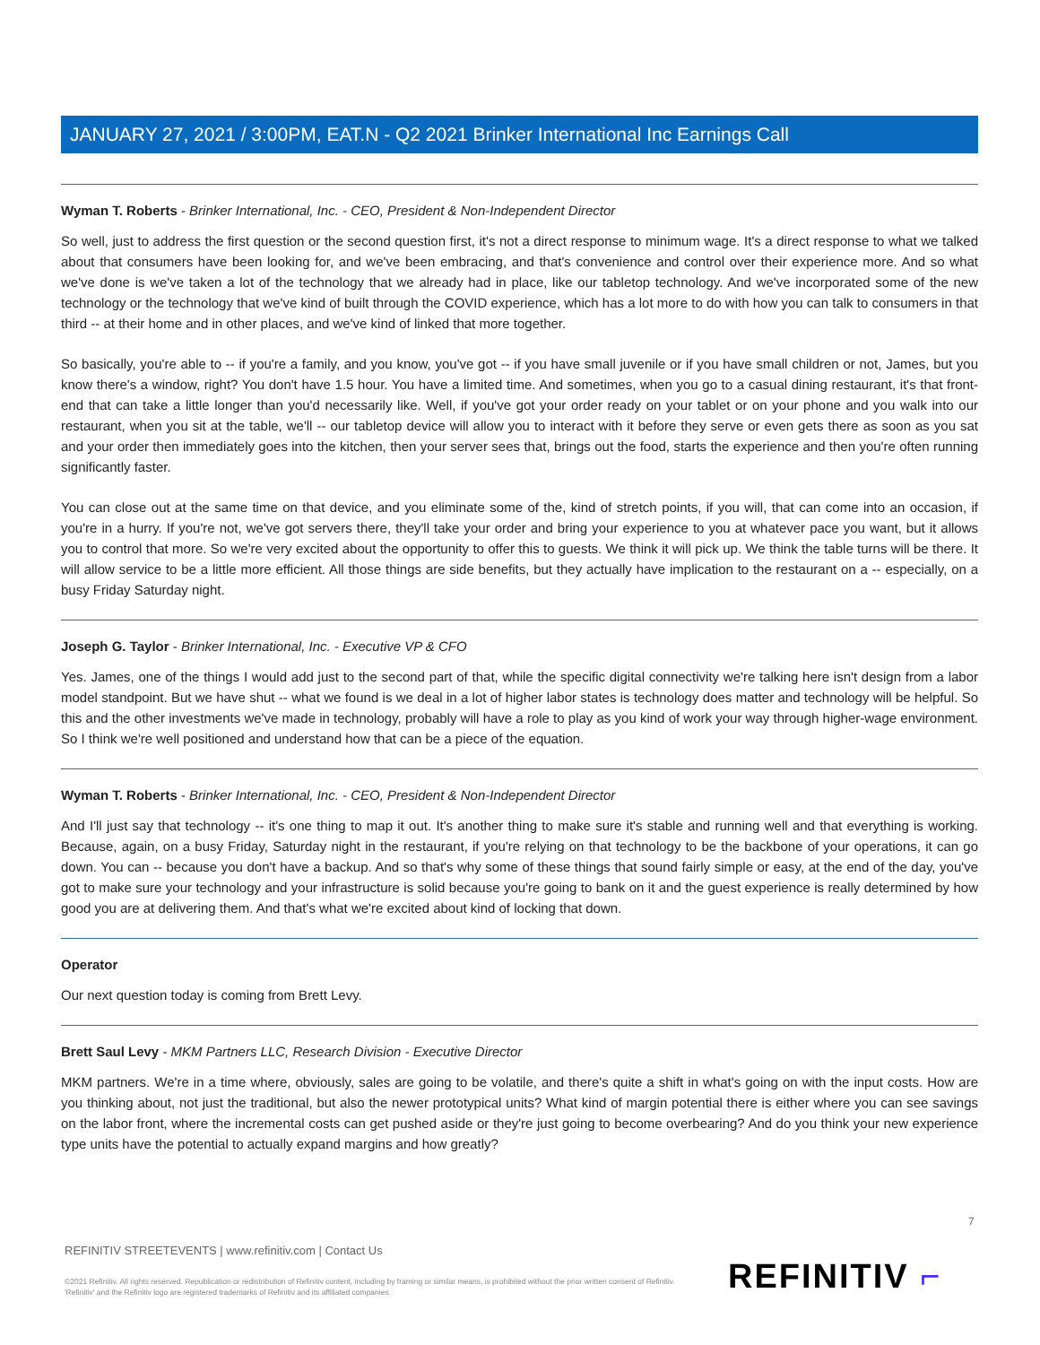JANUARY 27, 2021 / 3:00PM, EAT.N - Q2 2021 Brinker International Inc Earnings Call
Wyman T. Roberts - Brinker International, Inc. - CEO, President & Non-Independent Director
So well, just to address the first question or the second question first, it's not a direct response to minimum wage. It's a direct response to what we talked about that consumers have been looking for, and we've been embracing, and that's convenience and control over their experience more. And so what we've done is we've taken a lot of the technology that we already had in place, like our tabletop technology. And we've incorporated some of the new technology or the technology that we've kind of built through the COVID experience, which has a lot more to do with how you can talk to consumers in that third -- at their home and in other places, and we've kind of linked that more together.
So basically, you're able to -- if you're a family, and you know, you've got -- if you have small juvenile or if you have small children or not, James, but you know there's a window, right? You don't have 1.5 hour. You have a limited time. And sometimes, when you go to a casual dining restaurant, it's that front-end that can take a little longer than you'd necessarily like. Well, if you've got your order ready on your tablet or on your phone and you walk into our restaurant, when you sit at the table, we'll -- our tabletop device will allow you to interact with it before they serve or even gets there as soon as you sat and your order then immediately goes into the kitchen, then your server sees that, brings out the food, starts the experience and then you're often running significantly faster.
You can close out at the same time on that device, and you eliminate some of the, kind of stretch points, if you will, that can come into an occasion, if you're in a hurry. If you're not, we've got servers there, they'll take your order and bring your experience to you at whatever pace you want, but it allows you to control that more. So we're very excited about the opportunity to offer this to guests. We think it will pick up. We think the table turns will be there. It will allow service to be a little more efficient. All those things are side benefits, but they actually have implication to the restaurant on a -- especially, on a busy Friday Saturday night.
Joseph G. Taylor - Brinker International, Inc. - Executive VP & CFO
Yes. James, one of the things I would add just to the second part of that, while the specific digital connectivity we're talking here isn't design from a labor model standpoint. But we have shut -- what we found is we deal in a lot of higher labor states is technology does matter and technology will be helpful. So this and the other investments we've made in technology, probably will have a role to play as you kind of work your way through higher-wage environment. So I think we're well positioned and understand how that can be a piece of the equation.
Wyman T. Roberts - Brinker International, Inc. - CEO, President & Non-Independent Director
And I'll just say that technology -- it's one thing to map it out. It's another thing to make sure it's stable and running well and that everything is working. Because, again, on a busy Friday, Saturday night in the restaurant, if you're relying on that technology to be the backbone of your operations, it can go down. You can -- because you don't have a backup. And so that's why some of these things that sound fairly simple or easy, at the end of the day, you've got to make sure your technology and your infrastructure is solid because you're going to bank on it and the guest experience is really determined by how good you are at delivering them. And that's what we're excited about kind of locking that down.
Operator
Our next question today is coming from Brett Levy.
Brett Saul Levy - MKM Partners LLC, Research Division - Executive Director
MKM partners. We're in a time where, obviously, sales are going to be volatile, and there's quite a shift in what's going on with the input costs. How are you thinking about, not just the traditional, but also the newer prototypical units? What kind of margin potential there is either where you can see savings on the labor front, where the incremental costs can get pushed aside or they're just going to become overbearing? And do you think your new experience type units have the potential to actually expand margins and how greatly?
7
REFINITIV STREETEVENTS | www.refinitiv.com | Contact Us
©2021 Refinitiv. All rights reserved. Republication or redistribution of Refinitiv content, including by framing or similar means, is prohibited without the prior written consent of Refinitiv. 'Refinitiv' and the Refinitiv logo are registered trademarks of Refinitiv and its affiliated companies.
REFINITIV ⌐